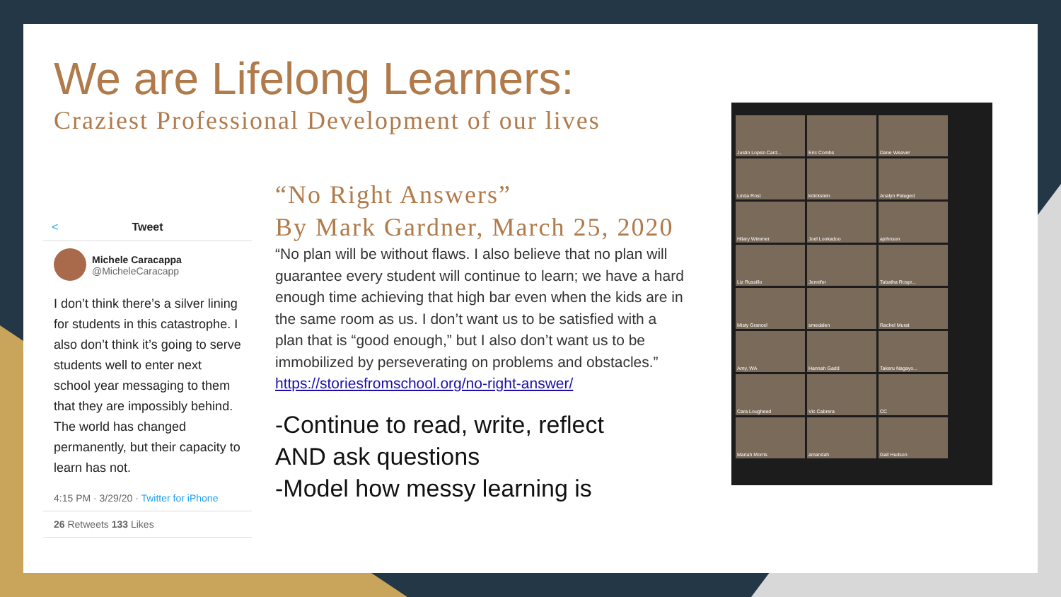We are Lifelong Learners:
Craziest Professional Development of our lives
< Tweet
Michele Caracappa
@MicheleCaracapp
I don’t think there’s a silver lining for students in this catastrophe. I also don’t think it’s going to serve students well to enter next school year messaging to them that they are impossibly behind. The world has changed permanently, but their capacity to learn has not.
4:15 PM · 3/29/20 · Twitter for iPhone
26 Retweets 133 Likes
“No Right Answers”
By Mark Gardner, March 25, 2020
“No plan will be without flaws. I also believe that no plan will guarantee every student will continue to learn; we have a hard enough time achieving that high bar even when the kids are in the same room as us. I don’t want us to be satisfied with a plan that is “good enough,” but I also don’t want us to be immobilized by perseverating on problems and obstacles.” https://storiesfromschool.org/no-right-answer/
-Continue to read, write, reflect
AND ask questions
-Model how messy learning is
Justin Lopez-Card...
Eric Combs
Dane Weaver
Linda Rost
kdickstein
Analyn Paluged
Hilary Wimmer
Joel Lookadoo
ajohnson
Liz Russillo
Jennifer
Tabatha Rospr...
Misty Grancel
smedalen
Rachel Murat
Amy, WA
Hannah Gadd
Takeru Nagayo...
Cara Lougheed
Vic Cabrera
CC
Mariah Morris
amandah
Gail Hudson